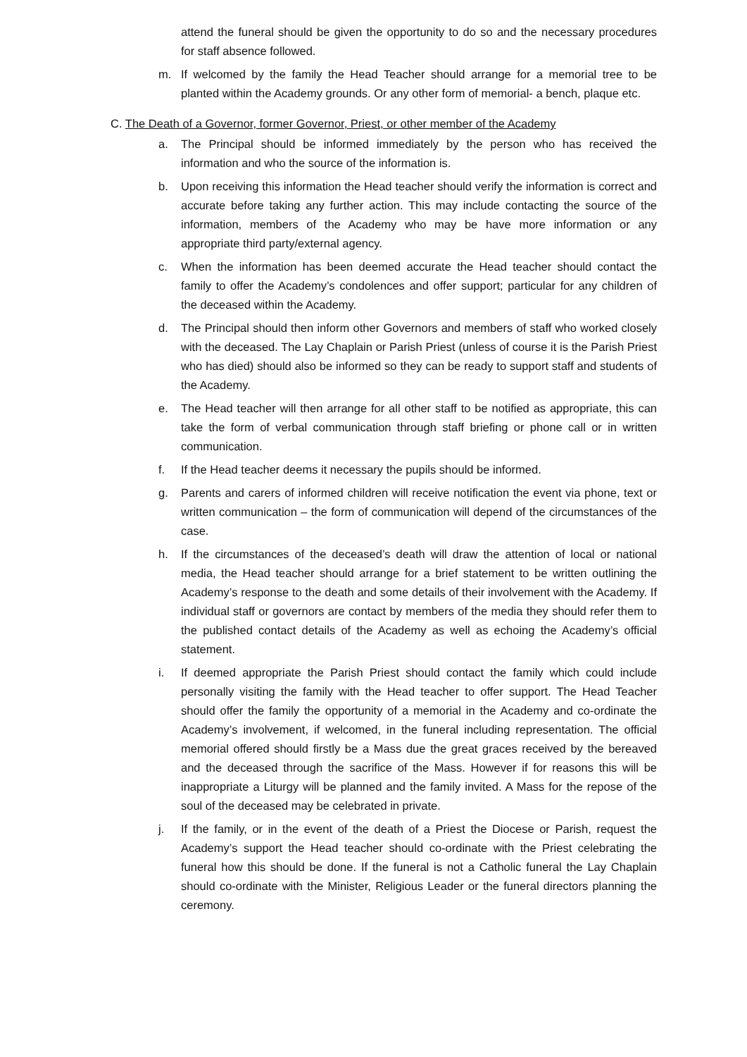attend the funeral should be given the opportunity to do so and the necessary procedures for staff absence followed.
m. If welcomed by the family the Head Teacher should arrange for a memorial tree to be planted within the Academy grounds. Or any other form of memorial- a bench, plaque etc.
C. The Death of a Governor, former Governor, Priest, or other member of the Academy
a. The Principal should be informed immediately by the person who has received the information and who the source of the information is.
b. Upon receiving this information the Head teacher should verify the information is correct and accurate before taking any further action. This may include contacting the source of the information, members of the Academy who may be have more information or any appropriate third party/external agency.
c. When the information has been deemed accurate the Head teacher should contact the family to offer the Academy’s condolences and offer support; particular for any children of the deceased within the Academy.
d. The Principal should then inform other Governors and members of staff who worked closely with the deceased. The Lay Chaplain or Parish Priest (unless of course it is the Parish Priest who has died) should also be informed so they can be ready to support staff and students of the Academy.
e. The Head teacher will then arrange for all other staff to be notified as appropriate, this can take the form of verbal communication through staff briefing or phone call or in written communication.
f. If the Head teacher deems it necessary the pupils should be informed.
g. Parents and carers of informed children will receive notification the event via phone, text or written communication – the form of communication will depend of the circumstances of the case.
h. If the circumstances of the deceased’s death will draw the attention of local or national media, the Head teacher should arrange for a brief statement to be written outlining the Academy’s response to the death and some details of their involvement with the Academy. If individual staff or governors are contact by members of the media they should refer them to the published contact details of the Academy as well as echoing the Academy’s official statement.
i. If deemed appropriate the Parish Priest should contact the family which could include personally visiting the family with the Head teacher to offer support. The Head Teacher should offer the family the opportunity of a memorial in the Academy and co-ordinate the Academy’s involvement, if welcomed, in the funeral including representation. The official memorial offered should firstly be a Mass due the great graces received by the bereaved and the deceased through the sacrifice of the Mass. However if for reasons this will be inappropriate a Liturgy will be planned and the family invited. A Mass for the repose of the soul of the deceased may be celebrated in private.
j. If the family, or in the event of the death of a Priest the Diocese or Parish, request the Academy’s support the Head teacher should co-ordinate with the Priest celebrating the funeral how this should be done. If the funeral is not a Catholic funeral the Lay Chaplain should co-ordinate with the Minister, Religious Leader or the funeral directors planning the ceremony.